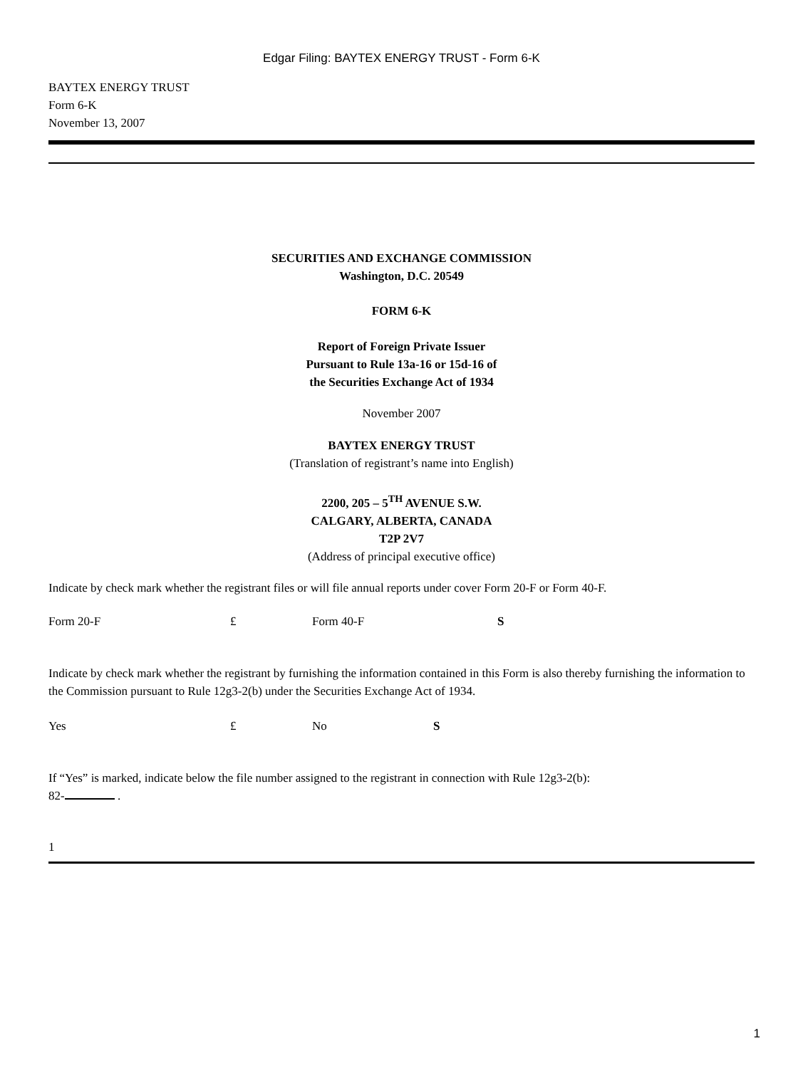Edgar Filing: BAYTEX ENERGY TRUST - Form 6-K
BAYTEX ENERGY TRUST
Form 6-K
November 13, 2007
SECURITIES AND EXCHANGE COMMISSION
Washington, D.C. 20549
FORM 6-K
Report of Foreign Private Issuer
Pursuant to Rule 13a-16 or 15d-16 of
the Securities Exchange Act of 1934
November 2007
BAYTEX ENERGY TRUST
(Translation of registrant’s name into English)
2200, 205 – 5<sup>TH</sup> AVENUE S.W.
CALGARY, ALBERTA, CANADA
T2P 2V7
(Address of principal executive office)
Indicate by check mark whether the registrant files or will file annual reports under cover Form 20-F or Form 40-F.
Form 20-F £ Form 40-F S
Indicate by check mark whether the registrant by furnishing the information contained in this Form is also thereby furnishing the information to the Commission pursuant to Rule 12g3-2(b) under the Securities Exchange Act of 1934.
Yes £ No S
If “Yes” is marked, indicate below the file number assigned to the registrant in connection with Rule 12g3-2(b):
82- .
1
1